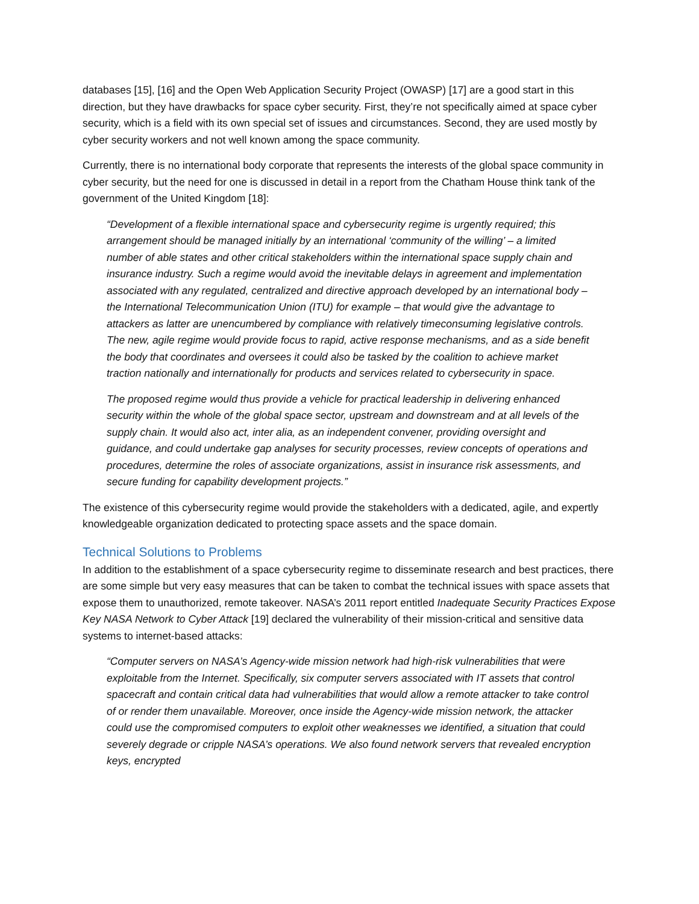databases [15], [16] and the Open Web Application Security Project (OWASP) [17] are a good start in this direction, but they have drawbacks for space cyber security. First, they’re not specifically aimed at space cyber security, which is a field with its own special set of issues and circumstances. Second, they are used mostly by cyber security workers and not well known among the space community.
Currently, there is no international body corporate that represents the interests of the global space community in cyber security, but the need for one is discussed in detail in a report from the Chatham House think tank of the government of the United Kingdom [18]:
“Development of a flexible international space and cybersecurity regime is urgently required; this arrangement should be managed initially by an international ‘community of the willing’ – a limited number of able states and other critical stakeholders within the international space supply chain and insurance industry. Such a regime would avoid the inevitable delays in agreement and implementation associated with any regulated, centralized and directive approach developed by an international body – the International Telecommunication Union (ITU) for example – that would give the advantage to attackers as latter are unencumbered by compliance with relatively timeconsuming legislative controls. The new, agile regime would provide focus to rapid, active response mechanisms, and as a side benefit the body that coordinates and oversees it could also be tasked by the coalition to achieve market traction nationally and internationally for products and services related to cybersecurity in space.
The proposed regime would thus provide a vehicle for practical leadership in delivering enhanced security within the whole of the global space sector, upstream and downstream and at all levels of the supply chain. It would also act, inter alia, as an independent convener, providing oversight and guidance, and could undertake gap analyses for security processes, review concepts of operations and procedures, determine the roles of associate organizations, assist in insurance risk assessments, and secure funding for capability development projects.”
The existence of this cybersecurity regime would provide the stakeholders with a dedicated, agile, and expertly knowledgeable organization dedicated to protecting space assets and the space domain.
Technical Solutions to Problems
In addition to the establishment of a space cybersecurity regime to disseminate research and best practices, there are some simple but very easy measures that can be taken to combat the technical issues with space assets that expose them to unauthorized, remote takeover. NASA’s 2011 report entitled Inadequate Security Practices Expose Key NASA Network to Cyber Attack [19] declared the vulnerability of their mission-critical and sensitive data systems to internet-based attacks:
“Computer servers on NASA’s Agency-wide mission network had high-risk vulnerabilities that were exploitable from the Internet. Specifically, six computer servers associated with IT assets that control spacecraft and contain critical data had vulnerabilities that would allow a remote attacker to take control of or render them unavailable. Moreover, once inside the Agency-wide mission network, the attacker could use the compromised computers to exploit other weaknesses we identified, a situation that could severely degrade or cripple NASA’s operations. We also found network servers that revealed encryption keys, encrypted